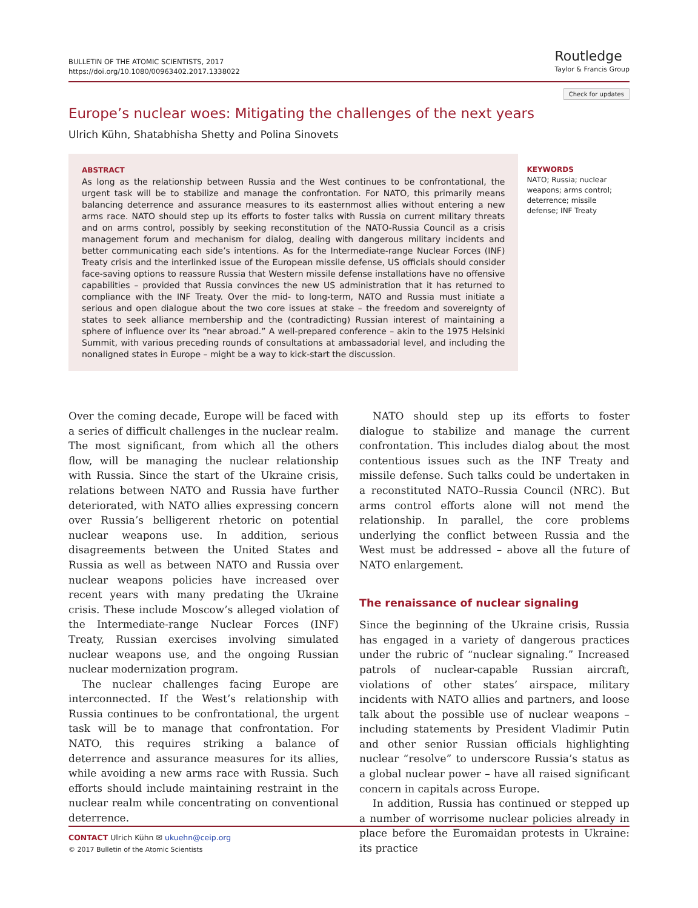BULLETIN OF THE ATOMIC SCIENTISTS, 2017
https://doi.org/10.1080/00963402.2017.1338022
Routledge
Taylor & Francis Group
Check for updates
Europe’s nuclear woes: Mitigating the challenges of the next years
Ulrich Kühn, Shatabhisha Shetty and Polina Sinovets
ABSTRACT
As long as the relationship between Russia and the West continues to be confrontational, the urgent task will be to stabilize and manage the confrontation. For NATO, this primarily means balancing deterrence and assurance measures to its easternmost allies without entering a new arms race. NATO should step up its efforts to foster talks with Russia on current military threats and on arms control, possibly by seeking reconstitution of the NATO-Russia Council as a crisis management forum and mechanism for dialog, dealing with dangerous military incidents and better communicating each side’s intentions. As for the Intermediate-range Nuclear Forces (INF) Treaty crisis and the interlinked issue of the European missile defense, US officials should consider face-saving options to reassure Russia that Western missile defense installations have no offensive capabilities – provided that Russia convinces the new US administration that it has returned to compliance with the INF Treaty. Over the mid- to long-term, NATO and Russia must initiate a serious and open dialogue about the two core issues at stake – the freedom and sovereignty of states to seek alliance membership and the (contradicting) Russian interest of maintaining a sphere of influence over its “near abroad.” A well-prepared conference – akin to the 1975 Helsinki Summit, with various preceding rounds of consultations at ambassadorial level, and including the nonaligned states in Europe – might be a way to kick-start the discussion.
KEYWORDS
NATO; Russia; nuclear weapons; arms control; deterrence; missile defense; INF Treaty
Over the coming decade, Europe will be faced with a series of difficult challenges in the nuclear realm. The most significant, from which all the others flow, will be managing the nuclear relationship with Russia. Since the start of the Ukraine crisis, relations between NATO and Russia have further deteriorated, with NATO allies expressing concern over Russia’s belligerent rhetoric on potential nuclear weapons use. In addition, serious disagreements between the United States and Russia as well as between NATO and Russia over nuclear weapons policies have increased over recent years with many predating the Ukraine crisis. These include Moscow’s alleged violation of the Intermediate-range Nuclear Forces (INF) Treaty, Russian exercises involving simulated nuclear weapons use, and the ongoing Russian nuclear modernization program.
The nuclear challenges facing Europe are interconnected. If the West’s relationship with Russia continues to be confrontational, the urgent task will be to manage that confrontation. For NATO, this requires striking a balance of deterrence and assurance measures for its allies, while avoiding a new arms race with Russia. Such efforts should include maintaining restraint in the nuclear realm while concentrating on conventional deterrence.
NATO should step up its efforts to foster dialogue to stabilize and manage the current confrontation. This includes dialog about the most contentious issues such as the INF Treaty and missile defense. Such talks could be undertaken in a reconstituted NATO–Russia Council (NRC). But arms control efforts alone will not mend the relationship. In parallel, the core problems underlying the conflict between Russia and the West must be addressed – above all the future of NATO enlargement.
The renaissance of nuclear signaling
Since the beginning of the Ukraine crisis, Russia has engaged in a variety of dangerous practices under the rubric of “nuclear signaling.” Increased patrols of nuclear-capable Russian aircraft, violations of other states’ airspace, military incidents with NATO allies and partners, and loose talk about the possible use of nuclear weapons – including statements by President Vladimir Putin and other senior Russian officials highlighting nuclear “resolve” to underscore Russia’s status as a global nuclear power – have all raised significant concern in capitals across Europe.
In addition, Russia has continued or stepped up a number of worrisome nuclear policies already in place before the Euromaidan protests in Ukraine: its practice
CONTACT Ulrich Kühn ✉ ukuehn@ceip.org
© 2017 Bulletin of the Atomic Scientists